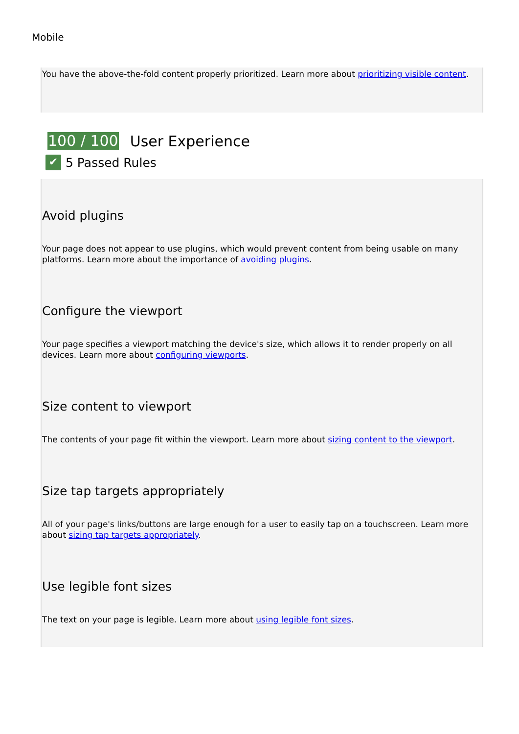Mobile
You have the above-the-fold content properly prioritized. Learn more about prioritizing visible content.
100 / 100 User Experience
✔ 5 Passed Rules
Avoid plugins
Your page does not appear to use plugins, which would prevent content from being usable on many platforms. Learn more about the importance of avoiding plugins.
Configure the viewport
Your page specifies a viewport matching the device's size, which allows it to render properly on all devices. Learn more about configuring viewports.
Size content to viewport
The contents of your page fit within the viewport. Learn more about sizing content to the viewport.
Size tap targets appropriately
All of your page's links/buttons are large enough for a user to easily tap on a touchscreen. Learn more about sizing tap targets appropriately.
Use legible font sizes
The text on your page is legible. Learn more about using legible font sizes.